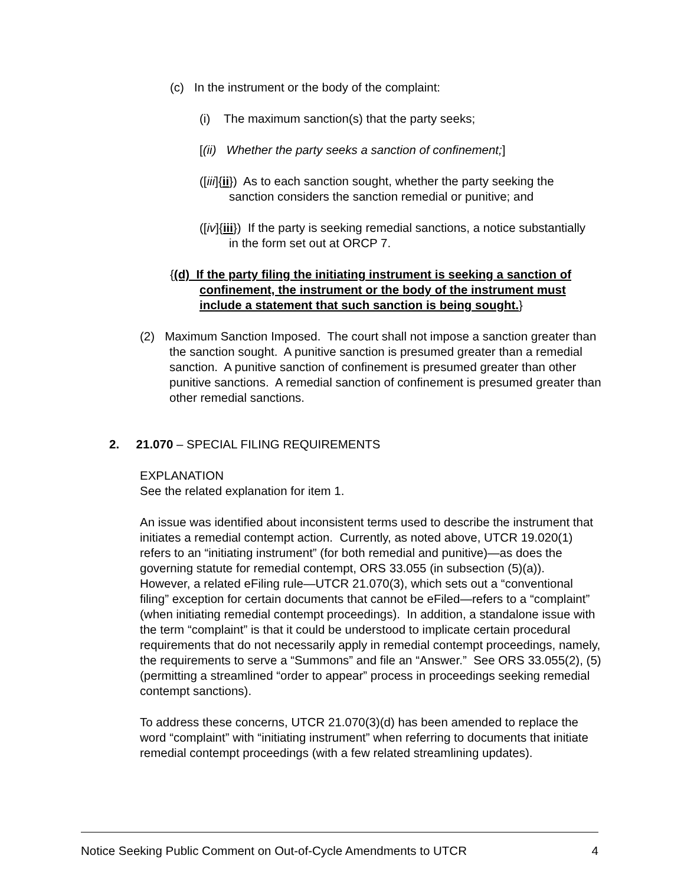(c) In the instrument or the body of the complaint:
(i) The maximum sanction(s) that the party seeks;
[(ii) Whether the party seeks a sanction of confinement;]
([iii]{ii}) As to each sanction sought, whether the party seeking the sanction considers the sanction remedial or punitive; and
([iv]{iii}) If the party is seeking remedial sanctions, a notice substantially in the form set out at ORCP 7.
{(d) If the party filing the initiating instrument is seeking a sanction of confinement, the instrument or the body of the instrument must include a statement that such sanction is being sought.}
(2) Maximum Sanction Imposed. The court shall not impose a sanction greater than the sanction sought. A punitive sanction is presumed greater than a remedial sanction. A punitive sanction of confinement is presumed greater than other punitive sanctions. A remedial sanction of confinement is presumed greater than other remedial sanctions.
2. 21.070 – SPECIAL FILING REQUIREMENTS
EXPLANATION
See the related explanation for item 1.
An issue was identified about inconsistent terms used to describe the instrument that initiates a remedial contempt action. Currently, as noted above, UTCR 19.020(1) refers to an “initiating instrument” (for both remedial and punitive)—as does the governing statute for remedial contempt, ORS 33.055 (in subsection (5)(a)). However, a related eFiling rule—UTCR 21.070(3), which sets out a “conventional filing” exception for certain documents that cannot be eFiled—refers to a “complaint” (when initiating remedial contempt proceedings). In addition, a standalone issue with the term “complaint” is that it could be understood to implicate certain procedural requirements that do not necessarily apply in remedial contempt proceedings, namely, the requirements to serve a “Summons” and file an “Answer.” See ORS 33.055(2), (5) (permitting a streamlined “order to appear” process in proceedings seeking remedial contempt sanctions).
To address these concerns, UTCR 21.070(3)(d) has been amended to replace the word “complaint” with “initiating instrument” when referring to documents that initiate remedial contempt proceedings (with a few related streamlining updates).
Notice Seeking Public Comment on Out-of-Cycle Amendments to UTCR 4